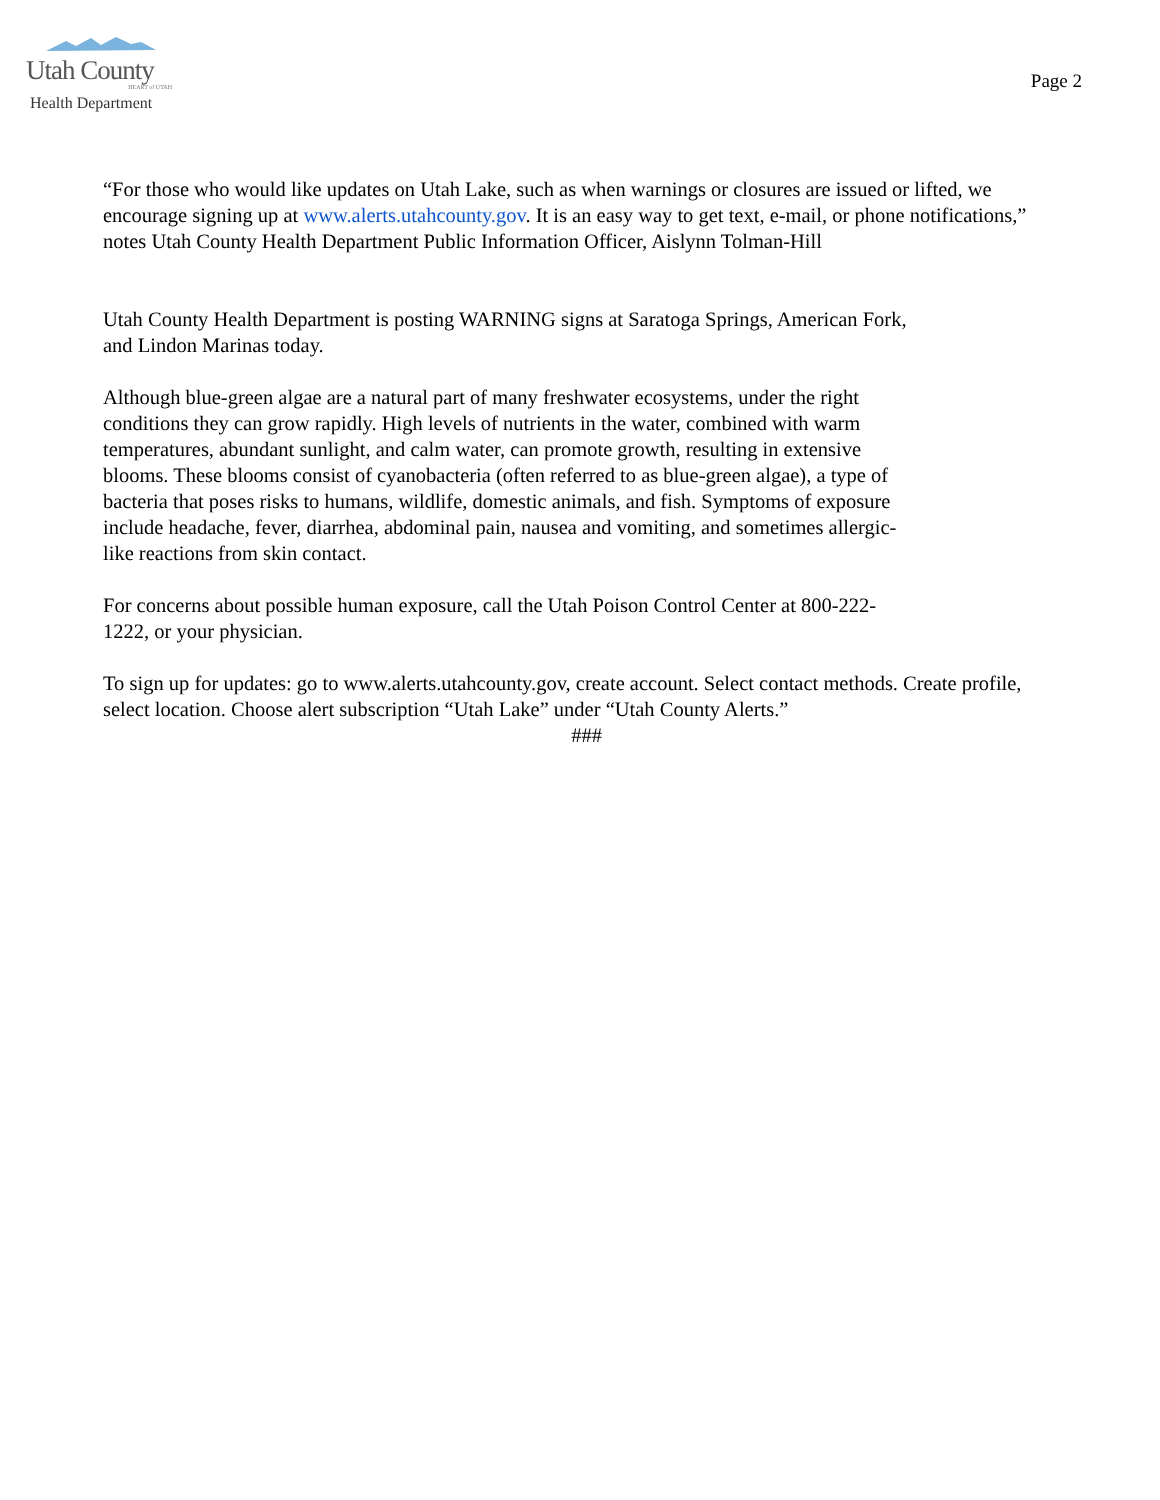Utah County
HEART of UTAH
Health Department
Page 2
“For those who would like updates on Utah Lake, such as when warnings or closures are issued or lifted, we encourage signing up at www.alerts.utahcounty.gov. It is an easy way to get text, e-mail, or phone notifications,” notes Utah County Health Department Public Information Officer, Aislynn Tolman-Hill
Utah County Health Department is posting WARNING signs at Saratoga Springs, American Fork,
and Lindon Marinas today.
Although blue-green algae are a natural part of many freshwater ecosystems, under the right
conditions they can grow rapidly. High levels of nutrients in the water, combined with warm
temperatures, abundant sunlight, and calm water, can promote growth, resulting in extensive
blooms. These blooms consist of cyanobacteria (often referred to as blue-green algae), a type of
bacteria that poses risks to humans, wildlife, domestic animals, and fish. Symptoms of exposure
include headache, fever, diarrhea, abdominal pain, nausea and vomiting, and sometimes allergic-
like reactions from skin contact.
For concerns about possible human exposure, call the Utah Poison Control Center at 800-222-
1222, or your physician.
To sign up for updates: go to www.alerts.utahcounty.gov, create account. Select contact methods. Create profile, select location. Choose alert subscription “Utah Lake” under “Utah County Alerts.”
###